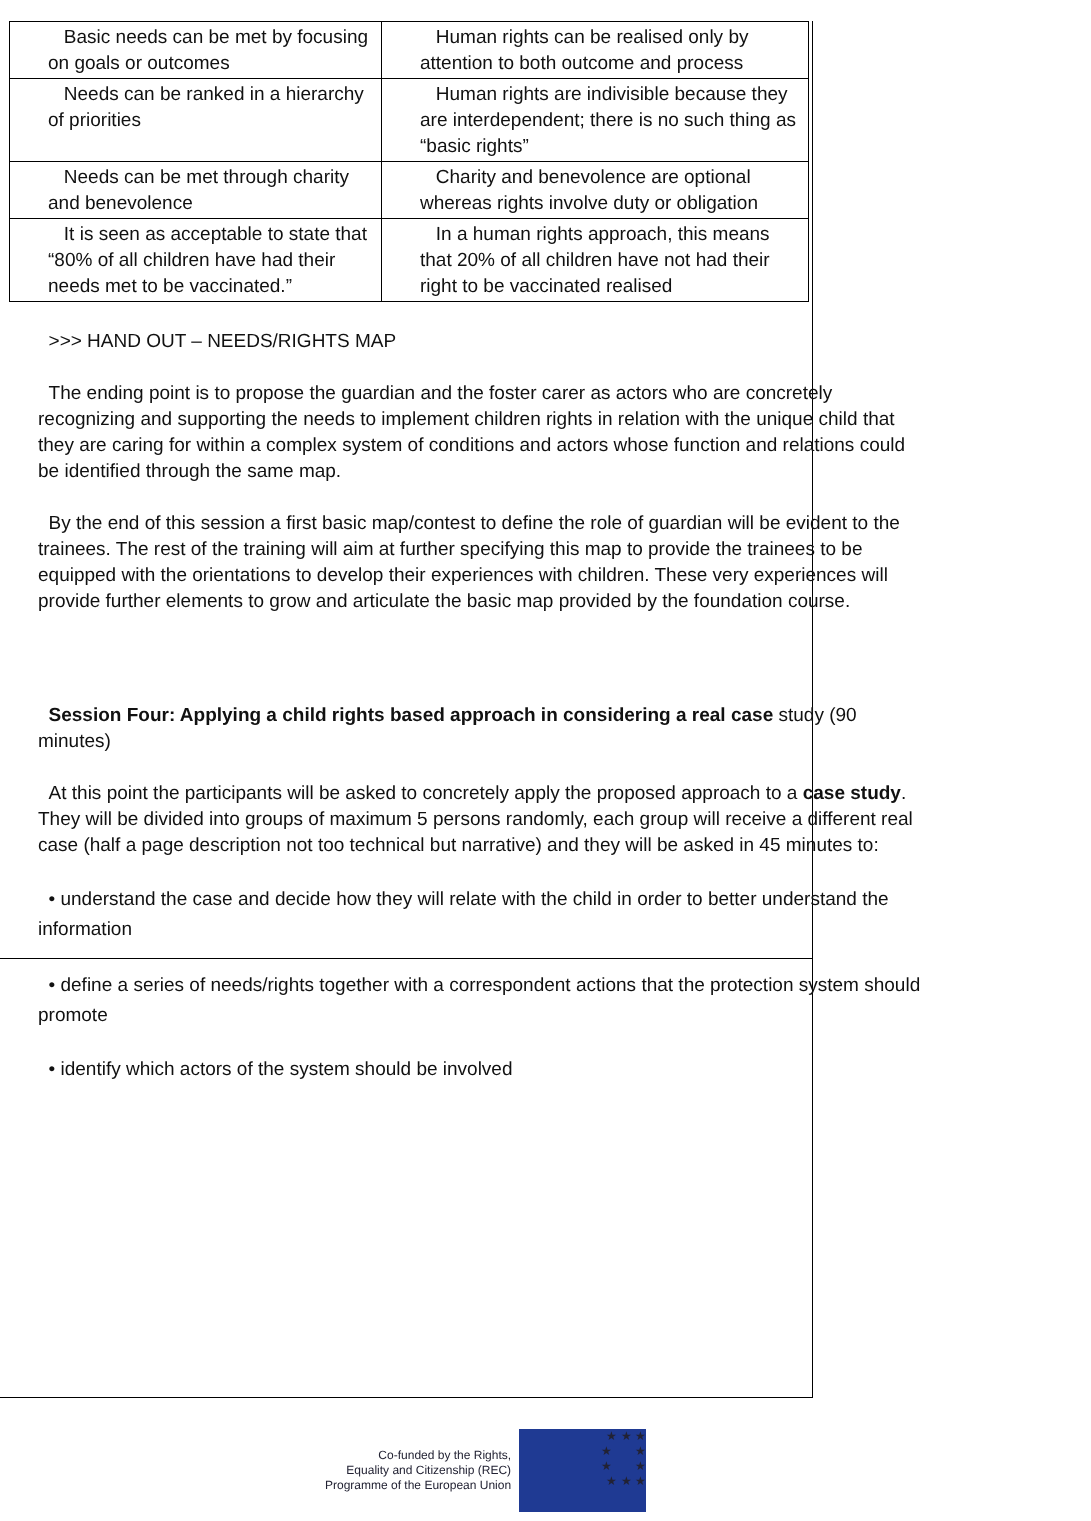| Basic needs can be met by focusing on goals or outcomes | Human rights can be realised only by attention to both outcome and process |
| Needs can be ranked in a hierarchy of priorities | Human rights are indivisible because they are interdependent; there is no such thing as “basic rights” |
| Needs can be met through charity and benevolence | Charity and benevolence are optional whereas rights involve duty or obligation |
| It is seen as acceptable to state that “80% of all children have had their needs met to be vaccinated.” | In a human rights approach, this means that 20% of all children have not had their right to be vaccinated realised |
>>> HAND OUT – NEEDS/RIGHTS MAP
The ending point is to propose the guardian and the foster carer as actors who are concretely recognizing and supporting the needs to implement children rights in relation with the unique child that they are caring for within a complex system of conditions and actors whose function and relations could be identified through the same map.
By the end of this session a first basic map/contest to define the role of guardian will be evident to the trainees. The rest of the training will aim at further specifying this map to provide the trainees to be equipped with the orientations to develop their experiences with children. These very experiences will provide further elements to grow and articulate the basic map provided by the foundation course.
Session Four: Applying a child rights based approach in considering a real case study (90 minutes)
At this point the participants will be asked to concretely apply the proposed approach to a case study. They will be divided into groups of maximum 5 persons randomly, each group will receive a different real case (half a page description not too technical but narrative) and they will be asked in 45 minutes to:
• understand the case and decide how they will relate with the child in order to better understand the information
• define a series of needs/rights together with a correspondent actions that the protection system should promote
• identify which actors of the system should be involved
Co-funded by the Rights,
Equality and Citizenship (REC)
Programme of the European Union
★ ★ ★
★ ★
★ ★
★ ★ ★